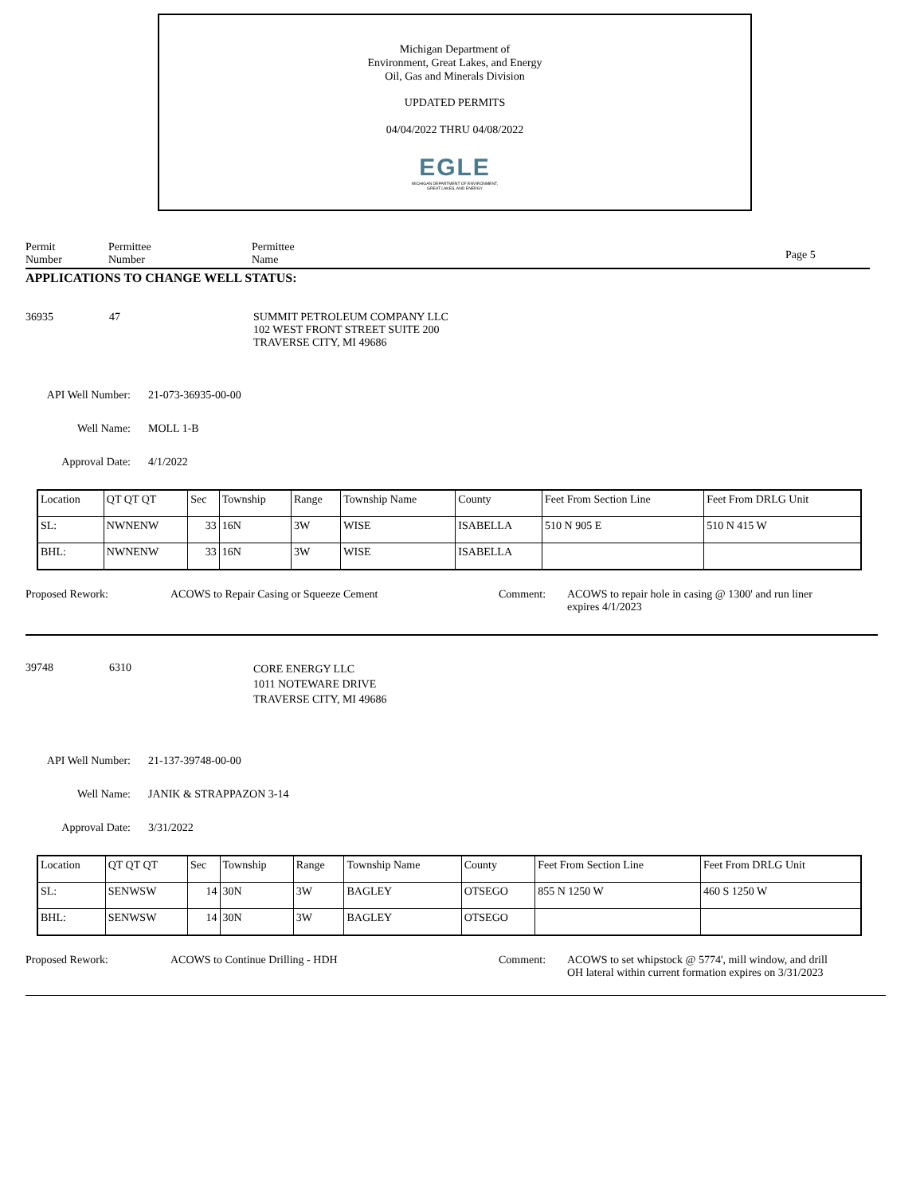Michigan Department of
Environment, Great Lakes, and Energy
Oil, Gas and Minerals Division
UPDATED PERMITS
04/04/2022 THRU 04/08/2022
EGLE
MICHIGAN DEPARTMENT OF ENVIRONMENT, GREAT LAKES, AND ENERGY
Permit
Number
Permittee
Number
Permittee
Name
Page 5
APPLICATIONS TO CHANGE WELL STATUS:
36935 47 SUMMIT PETROLEUM COMPANY LLC
102 WEST FRONT STREET SUITE 200
TRAVERSE CITY, MI 49686
API Well Number:
21-073-36935-00-00
Well Name: MOLL 1-B
Approval Date: 4/1/2022
| Location | QT QT QT | Sec | Township | Range | Township Name | County | Feet From Section Line | Feet From DRLG Unit |
| SL: | NWNENW | 33 | 16N | 3W | WISE | ISABELLA | 510 N 905 E | 510 N 415 W |
| BHL: | NWNENW | 33 | 16N | 3W | WISE | ISABELLA | | |
Proposed Rework: ACOWS to Repair Casing or Squeeze Cement Comment: ACOWS to repair hole in casing @ 1300' and run liner
expires 4/1/2023
39748 6310
CORE ENERGY LLC
1011 NOTEWARE DRIVE
TRAVERSE CITY, MI 49686
API Well Number:
21-137-39748-00-00
Well Name: JANIK & STRAPPAZON 3-14
Approval Date: 3/31/2022
| Location | QT QT QT | Sec | Township | Range | Township Name | County | Feet From Section Line | Feet From DRLG Unit |
| SL: | SENWSW | 14 | 30N | 3W | BAGLEY | OTSEGO | 855 N 1250 W | 460 S 1250 W |
| BHL: | SENWSW | 14 | 30N | 3W | BAGLEY | OTSEGO | | |
Proposed Rework: ACOWS to Continue Drilling - HDH Comment: ACOWS to set whipstock @ 5774', mill window, and drill
OH lateral within current formation expires on 3/31/2023